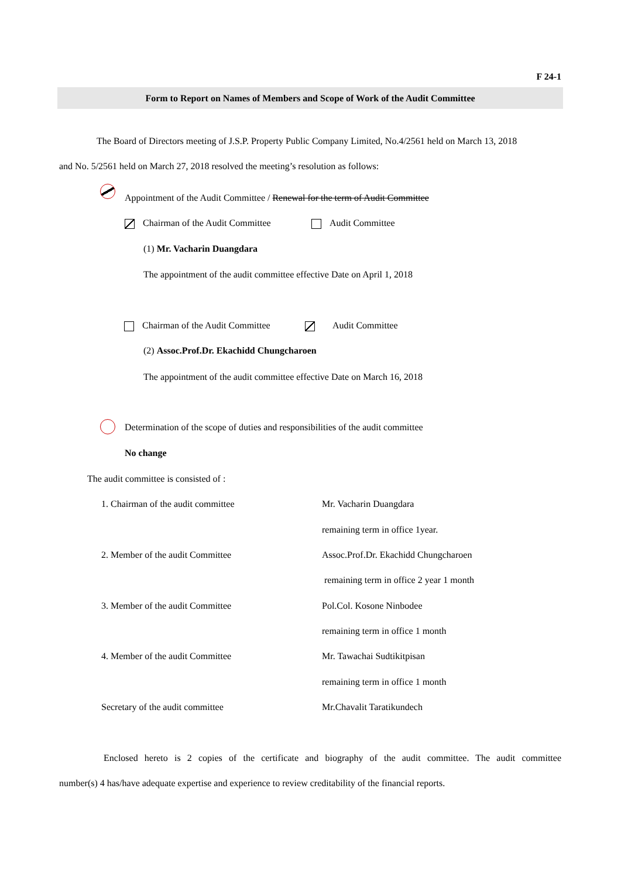F 24-1
Form to Report on Names of Members and Scope of Work of the Audit Committee
The Board of Directors meeting of J.S.P. Property Public Company Limited, No.4/2561 held on March 13, 2018
and No. 5/2561 held on March 27, 2018 resolved the meeting’s resolution as follows:
Appointment of the Audit Committee / Renewal for the term of Audit Committee
Chairman of the Audit Committee
Audit Committee
(1) Mr. Vacharin Duangdara
The appointment of the audit committee effective Date on April 1, 2018
Chairman of the Audit Committee
Audit Committee
(2) Assoc.Prof.Dr. Ekachidd Chungcharoen
The appointment of the audit committee effective Date on March 16, 2018
Determination of the scope of duties and responsibilities of the audit committee
No change
The audit committee is consisted of :
1. Chairman of the audit committee
Mr. Vacharin Duangdara
remaining term in office 1year.
2. Member of the audit Committee
Assoc.Prof.Dr. Ekachidd Chungcharoen
remaining term in office 2 year 1 month
3. Member of the audit Committee
Pol.Col. Kosone Ninbodee
remaining term in office 1 month
4. Member of the audit Committee
Mr. Tawachai Sudtikitpisan
remaining term in office 1 month
Secretary of the audit committee
Mr.Chavalit Taratikundech
Enclosed hereto is 2 copies of the certificate and biography of the audit committee. The audit committee
number(s) 4 has/have adequate expertise and experience to review creditability of the financial reports.